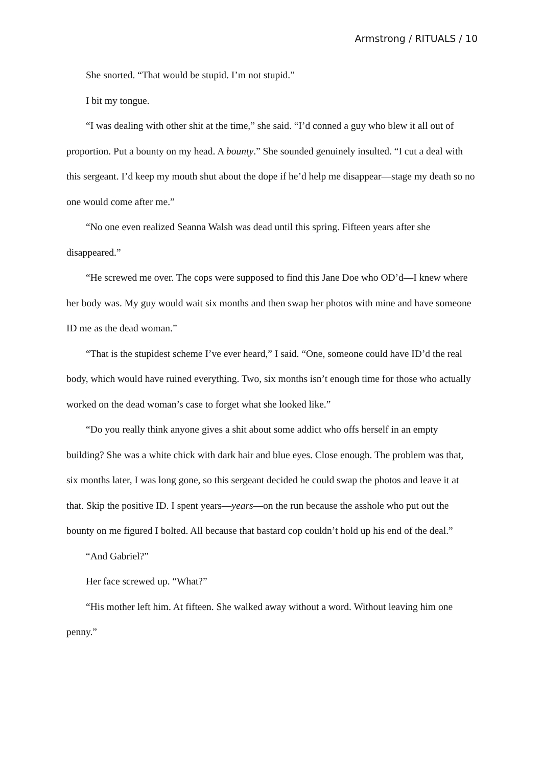Armstrong / RITUALS / 10
She snorted. “That would be stupid. I’m not stupid.”
I bit my tongue.
“I was dealing with other shit at the time,” she said. “I’d conned a guy who blew it all out of proportion. Put a bounty on my head. A bounty.” She sounded genuinely insulted. “I cut a deal with this sergeant. I’d keep my mouth shut about the dope if he’d help me disappear—stage my death so no one would come after me.”
“No one even realized Seanna Walsh was dead until this spring. Fifteen years after she disappeared.”
“He screwed me over. The cops were supposed to find this Jane Doe who OD’d—I knew where her body was. My guy would wait six months and then swap her photos with mine and have someone ID me as the dead woman.”
“That is the stupidest scheme I’ve ever heard,” I said. “One, someone could have ID’d the real body, which would have ruined everything. Two, six months isn’t enough time for those who actually worked on the dead woman’s case to forget what she looked like.”
“Do you really think anyone gives a shit about some addict who offs herself in an empty building? She was a white chick with dark hair and blue eyes. Close enough. The problem was that, six months later, I was long gone, so this sergeant decided he could swap the photos and leave it at that. Skip the positive ID. I spent years—years—on the run because the asshole who put out the bounty on me figured I bolted. All because that bastard cop couldn’t hold up his end of the deal.”
“And Gabriel?”
Her face screwed up. “What?”
“His mother left him. At fifteen. She walked away without a word. Without leaving him one penny.”